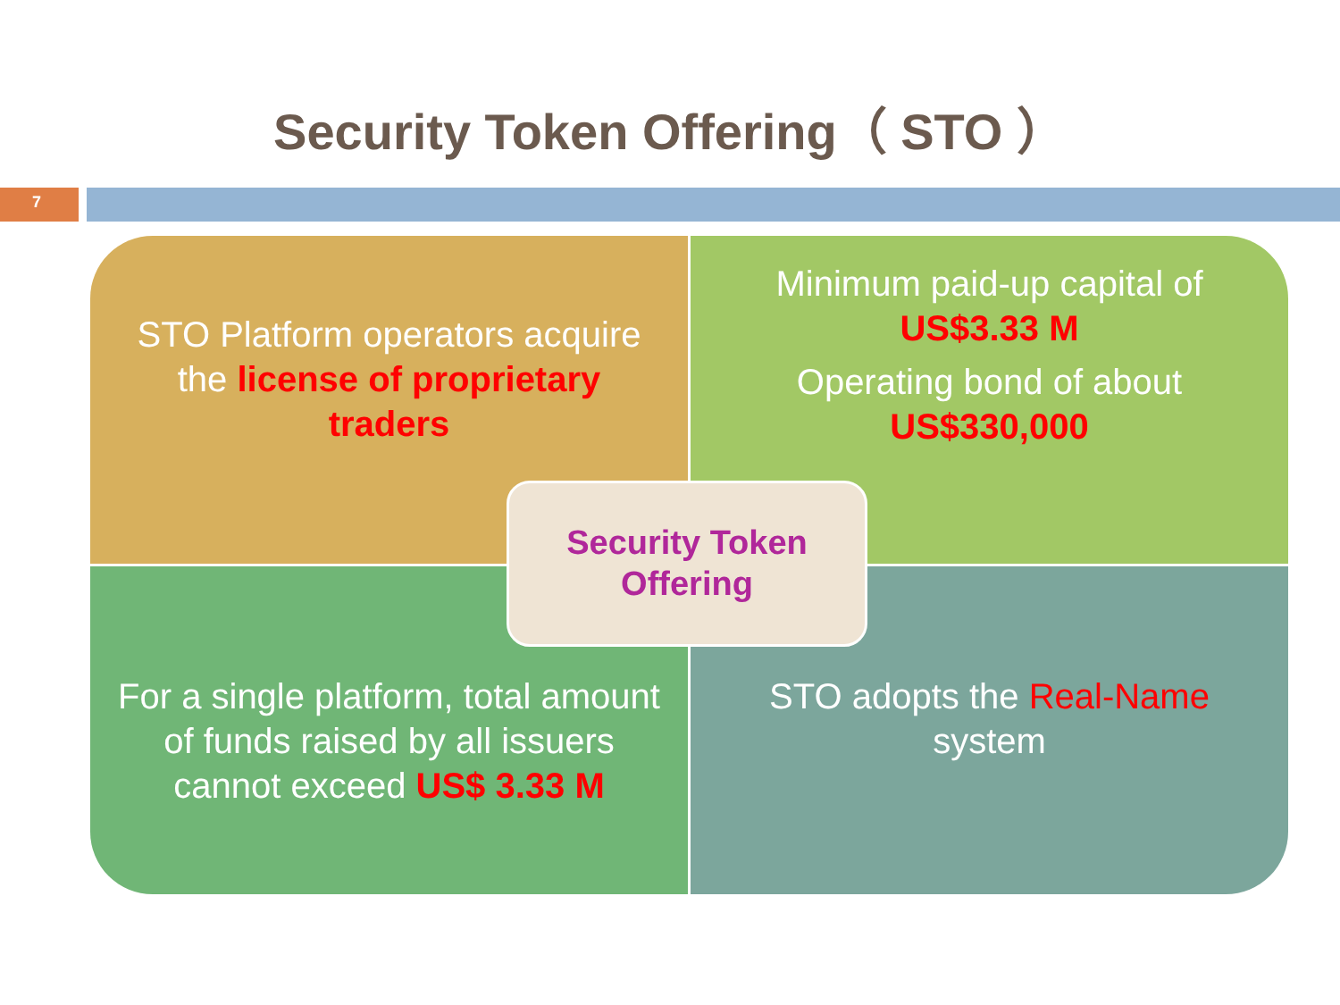Security Token Offering（ STO ）
7
STO Platform operators acquire the license of proprietary traders
Minimum paid-up capital of US$3.33 M
Operating bond of about US$330,000
For a single platform, total amount of funds raised by all issuers cannot exceed US$ 3.33 M
STO adopts the Real-Name system
Security Token
Offering